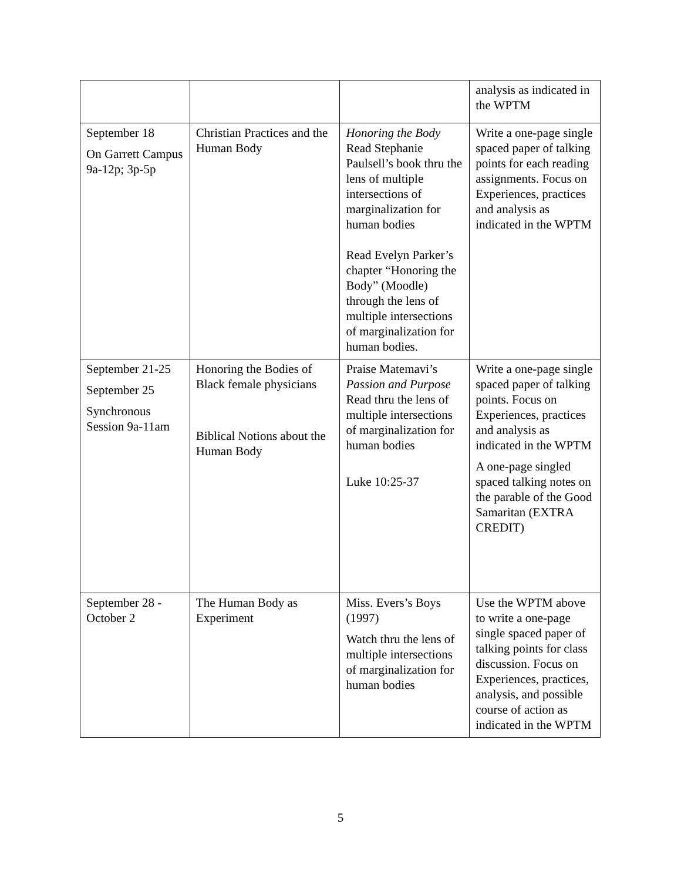| | | | analysis as indicated in the WPTM |
| September 18 On Garrett Campus 9a-12p; 3p-5p | Christian Practices and the Human Body | Honoring the Body Read Stephanie Paulsell’s book thru the lens of multiple intersections of marginalization for human bodies Read Evelyn Parker’s chapter “Honoring the Body” (Moodle) through the lens of multiple intersections of marginalization for human bodies. | Write a one-page single spaced paper of talking points for each reading assignments. Focus on Experiences, practices and analysis as indicated in the WPTM |
| September 21-25 September 25 Synchronous Session 9a-11am | Honoring the Bodies of Black female physicians Biblical Notions about the Human Body | Praise Matemavi’s Passion and Purpose Read thru the lens of multiple intersections of marginalization for human bodies Luke 10:25-37 | Write a one-page single spaced paper of talking points. Focus on Experiences, practices and analysis as indicated in the WPTM A one-page singled spaced talking notes on the parable of the Good Samaritan (EXTRA CREDIT) |
| September 28 - October 2 | The Human Body as Experiment | Miss. Evers’s Boys (1997) Watch thru the lens of multiple intersections of marginalization for human bodies | Use the WPTM above to write a one-page single spaced paper of talking points for class discussion. Focus on Experiences, practices, analysis, and possible course of action as indicated in the WPTM |
5